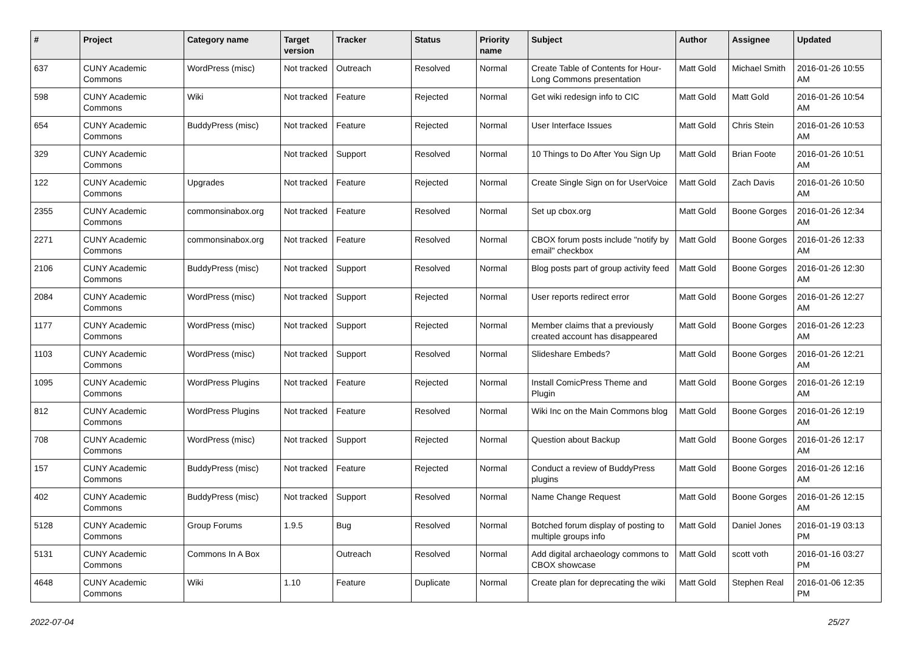| # | Project | Category name | Target version | Tracker | Status | Priority name | Subject | Author | Assignee | Updated |
| --- | --- | --- | --- | --- | --- | --- | --- | --- | --- | --- |
| 637 | CUNY Academic Commons | WordPress (misc) | Not tracked | Outreach | Resolved | Normal | Create Table of Contents for Hour-Long Commons presentation | Matt Gold | Michael Smith | 2016-01-26 10:55 AM |
| 598 | CUNY Academic Commons | Wiki | Not tracked | Feature | Rejected | Normal | Get wiki redesign info to CIC | Matt Gold | Matt Gold | 2016-01-26 10:54 AM |
| 654 | CUNY Academic Commons | BuddyPress (misc) | Not tracked | Feature | Rejected | Normal | User Interface Issues | Matt Gold | Chris Stein | 2016-01-26 10:53 AM |
| 329 | CUNY Academic Commons | | Not tracked | Support | Resolved | Normal | 10 Things to Do After You Sign Up | Matt Gold | Brian Foote | 2016-01-26 10:51 AM |
| 122 | CUNY Academic Commons | Upgrades | Not tracked | Feature | Rejected | Normal | Create Single Sign on for UserVoice | Matt Gold | Zach Davis | 2016-01-26 10:50 AM |
| 2355 | CUNY Academic Commons | commonsinabox.org | Not tracked | Feature | Resolved | Normal | Set up cbox.org | Matt Gold | Boone Gorges | 2016-01-26 12:34 AM |
| 2271 | CUNY Academic Commons | commonsinabox.org | Not tracked | Feature | Resolved | Normal | CBOX forum posts include "notify by email" checkbox | Matt Gold | Boone Gorges | 2016-01-26 12:33 AM |
| 2106 | CUNY Academic Commons | BuddyPress (misc) | Not tracked | Support | Resolved | Normal | Blog posts part of group activity feed | Matt Gold | Boone Gorges | 2016-01-26 12:30 AM |
| 2084 | CUNY Academic Commons | WordPress (misc) | Not tracked | Support | Rejected | Normal | User reports redirect error | Matt Gold | Boone Gorges | 2016-01-26 12:27 AM |
| 1177 | CUNY Academic Commons | WordPress (misc) | Not tracked | Support | Rejected | Normal | Member claims that a previously created account has disappeared | Matt Gold | Boone Gorges | 2016-01-26 12:23 AM |
| 1103 | CUNY Academic Commons | WordPress (misc) | Not tracked | Support | Resolved | Normal | Slideshare Embeds? | Matt Gold | Boone Gorges | 2016-01-26 12:21 AM |
| 1095 | CUNY Academic Commons | WordPress Plugins | Not tracked | Feature | Rejected | Normal | Install ComicPress Theme and Plugin | Matt Gold | Boone Gorges | 2016-01-26 12:19 AM |
| 812 | CUNY Academic Commons | WordPress Plugins | Not tracked | Feature | Resolved | Normal | Wiki Inc on the Main Commons blog | Matt Gold | Boone Gorges | 2016-01-26 12:19 AM |
| 708 | CUNY Academic Commons | WordPress (misc) | Not tracked | Support | Rejected | Normal | Question about Backup | Matt Gold | Boone Gorges | 2016-01-26 12:17 AM |
| 157 | CUNY Academic Commons | BuddyPress (misc) | Not tracked | Feature | Rejected | Normal | Conduct a review of BuddyPress plugins | Matt Gold | Boone Gorges | 2016-01-26 12:16 AM |
| 402 | CUNY Academic Commons | BuddyPress (misc) | Not tracked | Support | Resolved | Normal | Name Change Request | Matt Gold | Boone Gorges | 2016-01-26 12:15 AM |
| 5128 | CUNY Academic Commons | Group Forums | 1.9.5 | Bug | Resolved | Normal | Botched forum display of posting to multiple groups info | Matt Gold | Daniel Jones | 2016-01-19 03:13 PM |
| 5131 | CUNY Academic Commons | Commons In A Box | | Outreach | Resolved | Normal | Add digital archaeology commons to CBOX showcase | Matt Gold | scott voth | 2016-01-16 03:27 PM |
| 4648 | CUNY Academic Commons | Wiki | 1.10 | Feature | Duplicate | Normal | Create plan for deprecating the wiki | Matt Gold | Stephen Real | 2016-01-06 12:35 PM |
2022-07-04 25/27